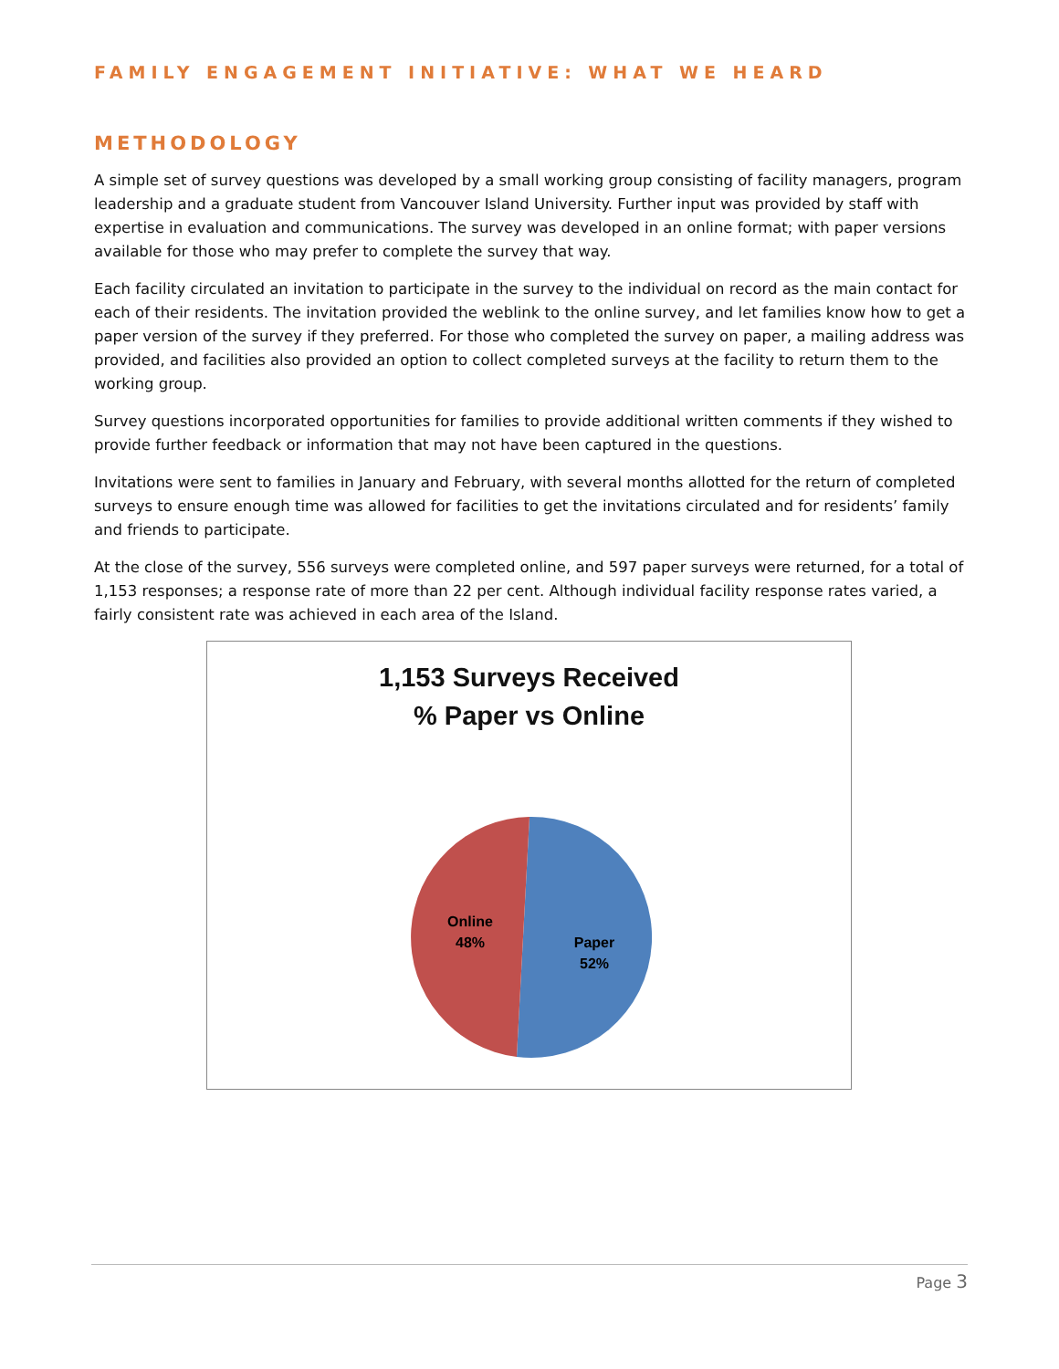FAMILY ENGAGEMENT INITIATIVE: WHAT WE HEARD
METHODOLOGY
A simple set of survey questions was developed by a small working group consisting of facility managers, program leadership and a graduate student from Vancouver Island University. Further input was provided by staff with expertise in evaluation and communications. The survey was developed in an online format; with paper versions available for those who may prefer to complete the survey that way.
Each facility circulated an invitation to participate in the survey to the individual on record as the main contact for each of their residents. The invitation provided the weblink to the online survey, and let families know how to get a paper version of the survey if they preferred. For those who completed the survey on paper, a mailing address was provided, and facilities also provided an option to collect completed surveys at the facility to return them to the working group.
Survey questions incorporated opportunities for families to provide additional written comments if they wished to provide further feedback or information that may not have been captured in the questions.
Invitations were sent to families in January and February, with several months allotted for the return of completed surveys to ensure enough time was allowed for facilities to get the invitations circulated and for residents’ family and friends to participate.
At the close of the survey, 556 surveys were completed online, and 597 paper surveys were returned, for a total of 1,153 responses; a response rate of more than 22 per cent. Although individual facility response rates varied, a fairly consistent rate was achieved in each area of the Island.
1,153 Surveys Received
% Paper vs Online
Online
48%
Paper
52%
Page 3